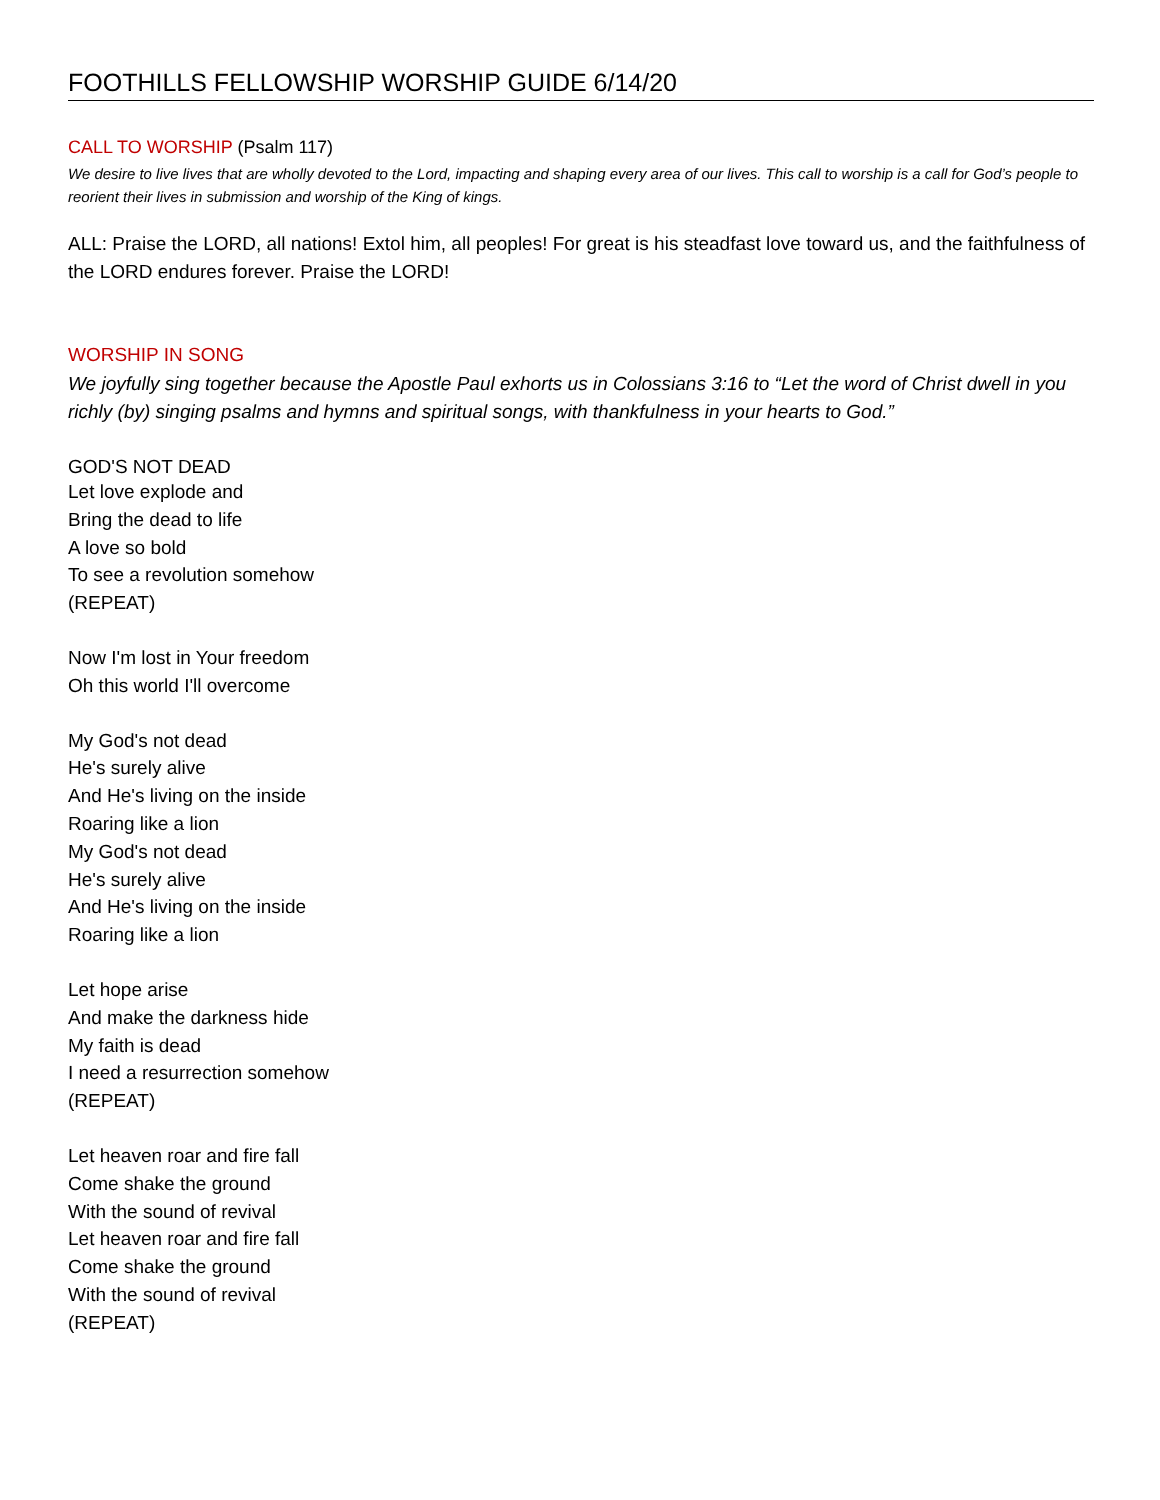FOOTHILLS FELLOWSHIP WORSHIP GUIDE 6/14/20
CALL TO WORSHIP (Psalm 117)
We desire to live lives that are wholly devoted to the Lord, impacting and shaping every area of our lives. This call to worship is a call for God’s people to reorient their lives in submission and worship of the King of kings.
ALL: Praise the LORD, all nations! Extol him, all peoples! For great is his steadfast love toward us, and the faithfulness of the LORD endures forever. Praise the LORD!
WORSHIP IN SONG
We joyfully sing together because the Apostle Paul exhorts us in Colossians 3:16 to “Let the word of Christ dwell in you richly (by) singing psalms and hymns and spiritual songs, with thankfulness in your hearts to God.”
GOD'S NOT DEAD
Let love explode and
Bring the dead to life
A love so bold
To see a revolution somehow
(REPEAT)
Now I'm lost in Your freedom
Oh this world I'll overcome
My God's not dead
He's surely alive
And He's living on the inside
Roaring like a lion
My God's not dead
He's surely alive
And He's living on the inside
Roaring like a lion
Let hope arise
And make the darkness hide
My faith is dead
I need a resurrection somehow
(REPEAT)
Let heaven roar and fire fall
Come shake the ground
With the sound of revival
Let heaven roar and fire fall
Come shake the ground
With the sound of revival
(REPEAT)